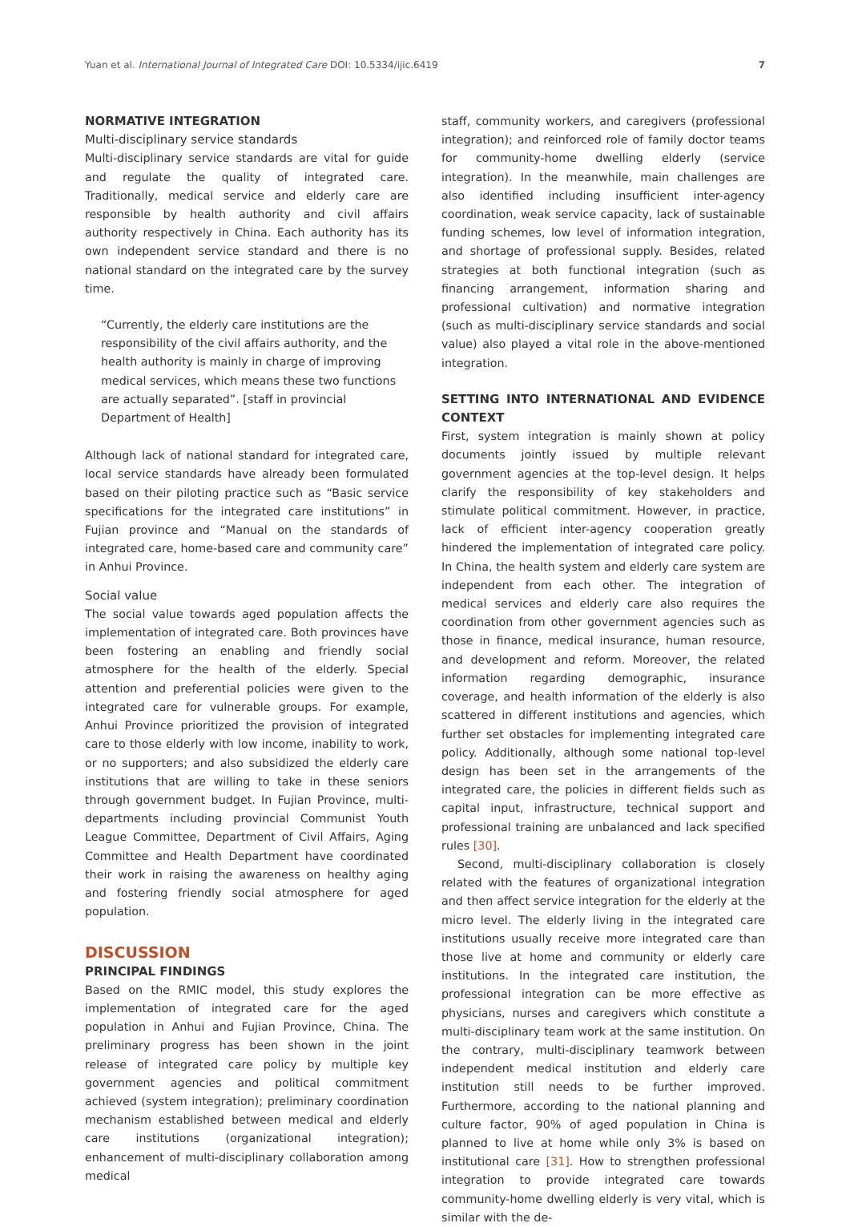Yuan et al. International Journal of Integrated Care DOI: 10.5334/ijic.6419 7
NORMATIVE INTEGRATION
Multi-disciplinary service standards
Multi-disciplinary service standards are vital for guide and regulate the quality of integrated care. Traditionally, medical service and elderly care are responsible by health authority and civil affairs authority respectively in China. Each authority has its own independent service standard and there is no national standard on the integrated care by the survey time.
“Currently, the elderly care institutions are the responsibility of the civil affairs authority, and the health authority is mainly in charge of improving medical services, which means these two functions are actually separated”. [staff in provincial Department of Health]
Although lack of national standard for integrated care, local service standards have already been formulated based on their piloting practice such as “Basic service specifications for the integrated care institutions” in Fujian province and “Manual on the standards of integrated care, home-based care and community care” in Anhui Province.
Social value
The social value towards aged population affects the implementation of integrated care. Both provinces have been fostering an enabling and friendly social atmosphere for the health of the elderly. Special attention and preferential policies were given to the integrated care for vulnerable groups. For example, Anhui Province prioritized the provision of integrated care to those elderly with low income, inability to work, or no supporters; and also subsidized the elderly care institutions that are willing to take in these seniors through government budget. In Fujian Province, multi-departments including provincial Communist Youth League Committee, Department of Civil Affairs, Aging Committee and Health Department have coordinated their work in raising the awareness on healthy aging and fostering friendly social atmosphere for aged population.
DISCUSSION
PRINCIPAL FINDINGS
Based on the RMIC model, this study explores the implementation of integrated care for the aged population in Anhui and Fujian Province, China. The preliminary progress has been shown in the joint release of integrated care policy by multiple key government agencies and political commitment achieved (system integration); preliminary coordination mechanism established between medical and elderly care institutions (organizational integration); enhancement of multi-disciplinary collaboration among medical
staff, community workers, and caregivers (professional integration); and reinforced role of family doctor teams for community-home dwelling elderly (service integration). In the meanwhile, main challenges are also identified including insufficient inter-agency coordination, weak service capacity, lack of sustainable funding schemes, low level of information integration, and shortage of professional supply. Besides, related strategies at both functional integration (such as financing arrangement, information sharing and professional cultivation) and normative integration (such as multi-disciplinary service standards and social value) also played a vital role in the above-mentioned integration.
SETTING INTO INTERNATIONAL AND EVIDENCE CONTEXT
First, system integration is mainly shown at policy documents jointly issued by multiple relevant government agencies at the top-level design. It helps clarify the responsibility of key stakeholders and stimulate political commitment. However, in practice, lack of efficient inter-agency cooperation greatly hindered the implementation of integrated care policy. In China, the health system and elderly care system are independent from each other. The integration of medical services and elderly care also requires the coordination from other government agencies such as those in finance, medical insurance, human resource, and development and reform. Moreover, the related information regarding demographic, insurance coverage, and health information of the elderly is also scattered in different institutions and agencies, which further set obstacles for implementing integrated care policy. Additionally, although some national top-level design has been set in the arrangements of the integrated care, the policies in different fields such as capital input, infrastructure, technical support and professional training are unbalanced and lack specified rules [30].
Second, multi-disciplinary collaboration is closely related with the features of organizational integration and then affect service integration for the elderly at the micro level. The elderly living in the integrated care institutions usually receive more integrated care than those live at home and community or elderly care institutions. In the integrated care institution, the professional integration can be more effective as physicians, nurses and caregivers which constitute a multi-disciplinary team work at the same institution. On the contrary, multi-disciplinary teamwork between independent medical institution and elderly care institution still needs to be further improved. Furthermore, according to the national planning and culture factor, 90% of aged population in China is planned to live at home while only 3% is based on institutional care [31]. How to strengthen professional integration to provide integrated care towards community-home dwelling elderly is very vital, which is similar with the de-